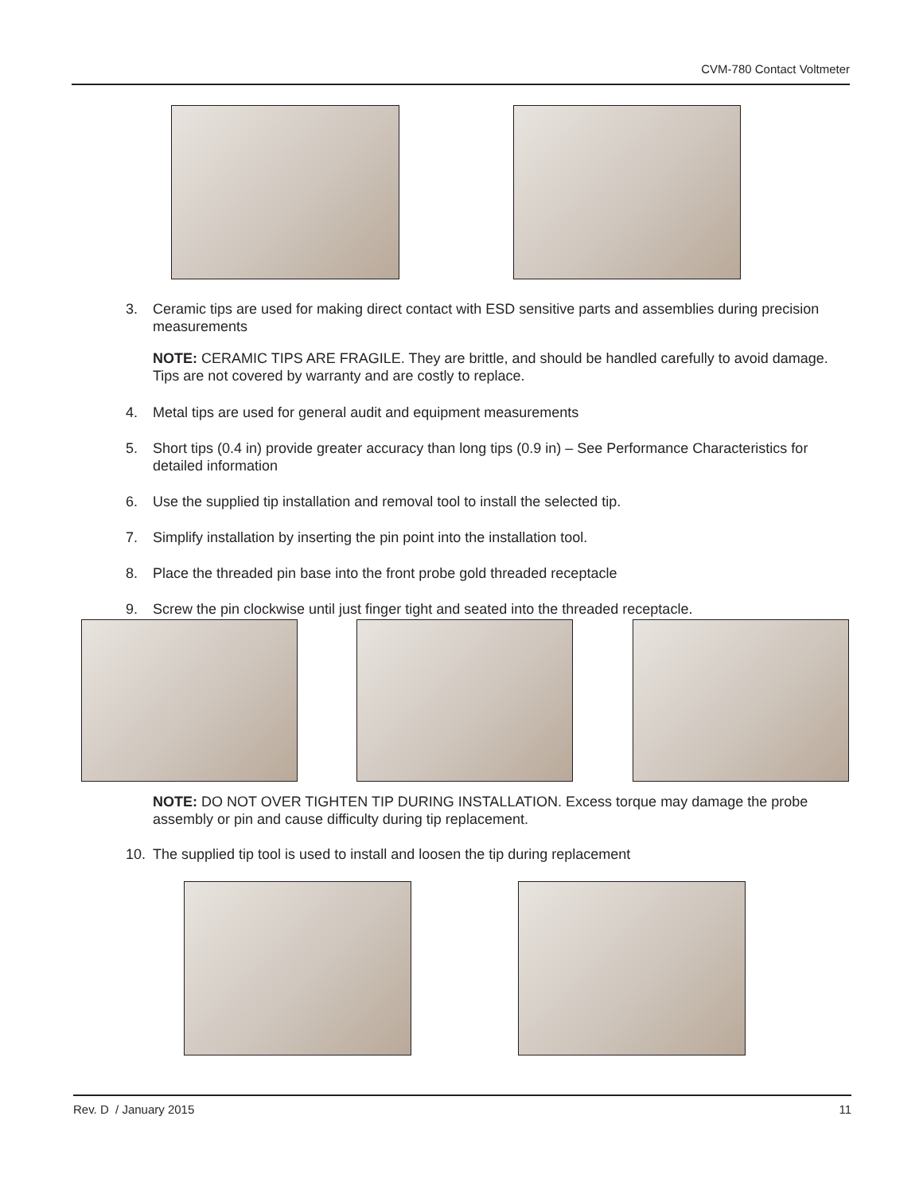CVM-780 Contact Voltmeter
3. Ceramic tips are used for making direct contact with ESD sensitive parts and assemblies during precision measurements
NOTE: CERAMIC TIPS ARE FRAGILE. They are brittle, and should be handled carefully to avoid damage. Tips are not covered by warranty and are costly to replace.
4. Metal tips are used for general audit and equipment measurements
5. Short tips (0.4 in) provide greater accuracy than long tips (0.9 in) – See Performance Characteristics for detailed information
6. Use the supplied tip installation and removal tool to install the selected tip.
7. Simplify installation by inserting the pin point into the installation tool.
8. Place the threaded pin base into the front probe gold threaded receptacle
9. Screw the pin clockwise until just finger tight and seated into the threaded receptacle.
NOTE: DO NOT OVER TIGHTEN TIP DURING INSTALLATION. Excess torque may damage the probe assembly or pin and cause difficulty during tip replacement.
10. The supplied tip tool is used to install and loosen the tip during replacement
Rev. D / January 2015 11